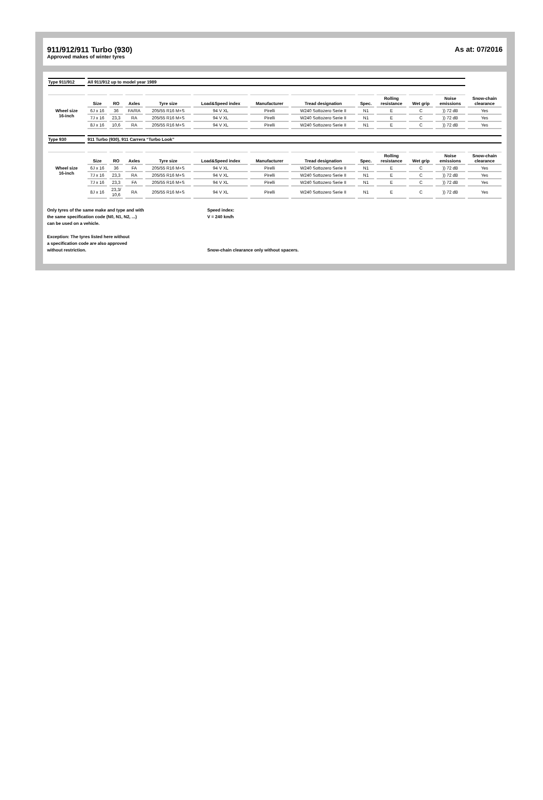911/912/911 Turbo (930)
Approved makes of winter tyres
As at: 07/2016
| Type 911/912 | All 911/912 up to model year 1989 | | | | | | | | | | | |
| | Size | RO | Axles | Tyre size | Load&Speed index | Manufacturer | Tread designation | Spec. | Rolling resistance | Wet grip | Noise emissions | Snow-chain clearance |
| Wheel size 16-inch | 6J x 16 | 36 | FA/RA | 205/55 R16 M+S | 94 V XL | Pirelli | W240 Sottozero Serie II | N1 | E | C | )) 72 dB | Yes |
| | 7J x 16 | 23,3 | RA | 205/55 R16 M+S | 94 V XL | Pirelli | W240 Sottozero Serie II | N1 | E | C | )) 72 dB | Yes |
| | 8J x 16 | 10,6 | RA | 205/55 R16 M+S | 94 V XL | Pirelli | W240 Sottozero Serie II | N1 | E | C | )) 72 dB | Yes |
| Type 930 | 911 Turbo (930), 911 Carrera “Turbo Look” | | | | | | | | | | | |
| | Size | RO | Axles | Tyre size | Load&Speed index | Manufacturer | Tread designation | Spec. | Rolling resistance | Wet grip | Noise emissions | Snow-chain clearance |
| Wheel size 16-inch | 6J x 16 | 36 | FA | 205/55 R16 M+S | 94 V XL | Pirelli | W240 Sottozero Serie II | N1 | E | C | )) 72 dB | Yes |
| | 7J x 16 | 23,3 | RA | 205/55 R16 M+S | 94 V XL | Pirelli | W240 Sottozero Serie II | N1 | E | C | )) 72 dB | Yes |
| | 7J x 16 | 23,3 | FA | 205/55 R16 M+S | 94 V XL | Pirelli | W240 Sottozero Serie II | N1 | E | C | )) 72 dB | Yes |
| | 8J x 16 | 23,3/ 10,6 | RA | 205/55 R16 M+S | 94 V XL | Pirelli | W240 Sottozero Serie II | N1 | E | C | )) 72 dB | Yes |
Only tyres of the same make and type and with
the same specification code (N0, N1, N2, ...)
can be used on a vehicle.
Exception: The tyres listed here without
a specification code are also approved
without restriction.
Speed index:
V = 240 km/h
Snow-chain clearance only without spacers.